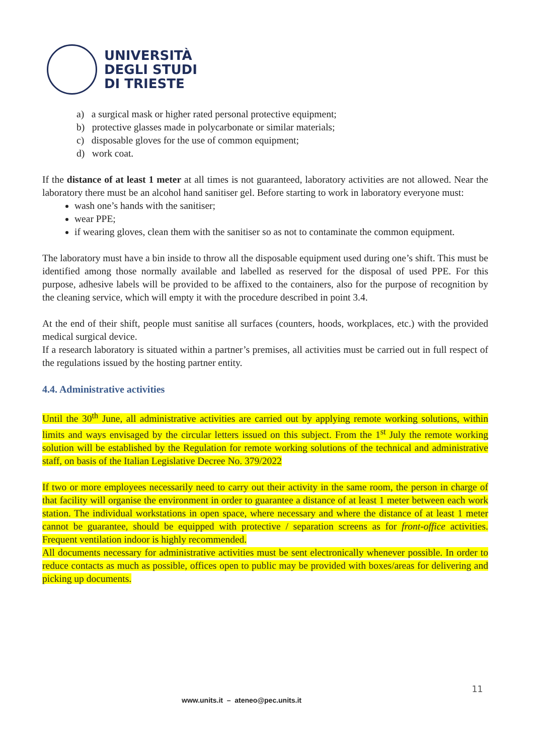UNIVERSITÀ
DEGLI STUDI
DI TRIESTE
a) a surgical mask or higher rated personal protective equipment;
b) protective glasses made in polycarbonate or similar materials;
c) disposable gloves for the use of common equipment;
d) work coat.
If the distance of at least 1 meter at all times is not guaranteed, laboratory activities are not allowed. Near the laboratory there must be an alcohol hand sanitiser gel. Before starting to work in laboratory everyone must:
wash one’s hands with the sanitiser;
wear PPE;
if wearing gloves, clean them with the sanitiser so as not to contaminate the common equipment.
The laboratory must have a bin inside to throw all the disposable equipment used during one’s shift. This must be identified among those normally available and labelled as reserved for the disposal of used PPE. For this purpose, adhesive labels will be provided to be affixed to the containers, also for the purpose of recognition by the cleaning service, which will empty it with the procedure described in point 3.4.
At the end of their shift, people must sanitise all surfaces (counters, hoods, workplaces, etc.) with the provided medical surgical device.
If a research laboratory is situated within a partner’s premises, all activities must be carried out in full respect of the regulations issued by the hosting partner entity.
4.4. Administrative activities
Until the 30<sup>th</sup> June, all administrative activities are carried out by applying remote working solutions, within limits and ways envisaged by the circular letters issued on this subject. From the 1<sup>st</sup> July the remote working solution will be established by the Regulation for remote working solutions of the technical and administrative staff, on basis of the Italian Legislative Decree No. 379/2022
If two or more employees necessarily need to carry out their activity in the same room, the person in charge of that facility will organise the environment in order to guarantee a distance of at least 1 meter between each work station. The individual workstations in open space, where necessary and where the distance of at least 1 meter cannot be guarantee, should be equipped with protective / separation screens as for front-office activities. Frequent ventilation indoor is highly recommended.
All documents necessary for administrative activities must be sent electronically whenever possible. In order to reduce contacts as much as possible, offices open to public may be provided with boxes/areas for delivering and picking up documents.
11
www.units.it – ateneo@pec.units.it